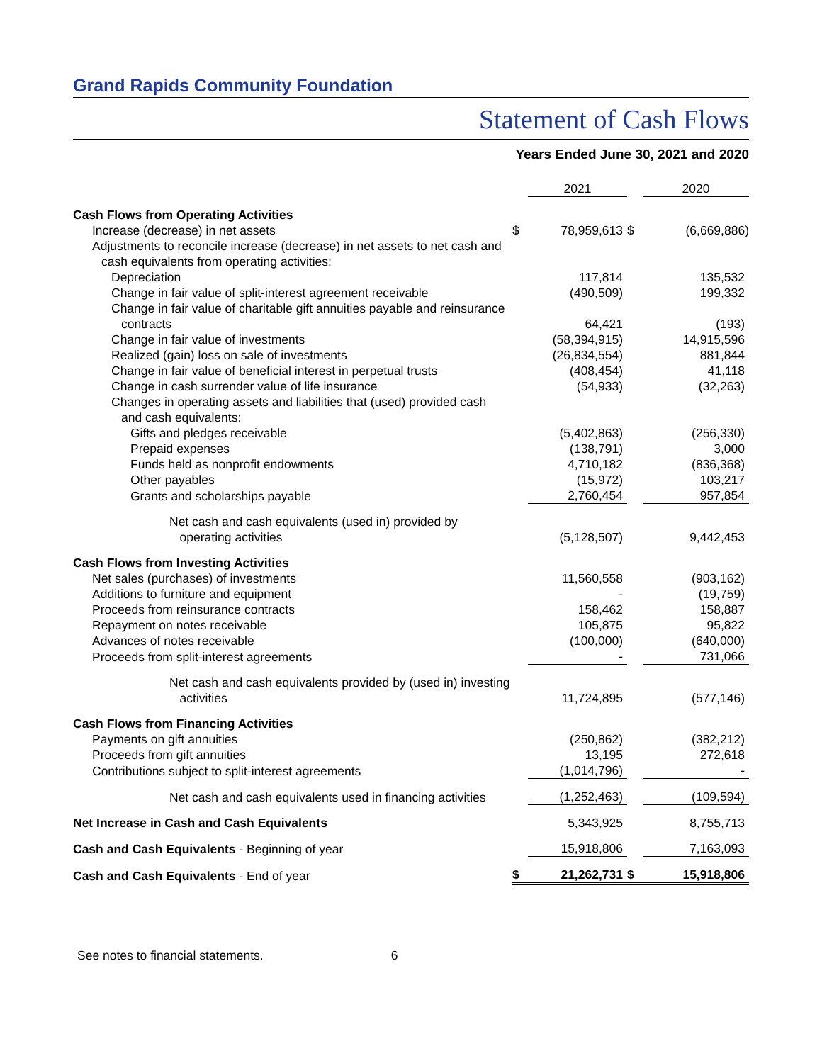Grand Rapids Community Foundation
Statement of Cash Flows
Years Ended June 30, 2021 and 2020
| | | 2021 | | 2020 |
| Cash Flows from Operating Activities | | | | |
| Increase (decrease) in net assets | $ | 78,959,613 | $ | (6,669,886) |
| Adjustments to reconcile increase (decrease) in net assets to net cash and | | | | |
| cash equivalents from operating activities: | | | | |
| Depreciation | | 117,814 | | 135,532 |
| Change in fair value of split-interest agreement receivable | | (490,509) | | 199,332 |
| Change in fair value of charitable gift annuities payable and reinsurance | | | | |
| contracts | | 64,421 | | (193) |
| Change in fair value of investments | | (58,394,915) | | 14,915,596 |
| Realized (gain) loss on sale of investments | | (26,834,554) | | 881,844 |
| Change in fair value of beneficial interest in perpetual trusts | | (408,454) | | 41,118 |
| Change in cash surrender value of life insurance | | (54,933) | | (32,263) |
| Changes in operating assets and liabilities that (used) provided cash | | | | |
| and cash equivalents: | | | | |
| Gifts and pledges receivable | | (5,402,863) | | (256,330) |
| Prepaid expenses | | (138,791) | | 3,000 |
| Funds held as nonprofit endowments | | 4,710,182 | | (836,368) |
| Other payables | | (15,972) | | 103,217 |
| Grants and scholarships payable | | 2,760,454 | | 957,854 |
| Net cash and cash equivalents (used in) provided by operating activities | | (5,128,507) | | 9,442,453 |
| Cash Flows from Investing Activities | | | | |
| Net sales (purchases) of investments | | 11,560,558 | | (903,162) |
| Additions to furniture and equipment | | - | | (19,759) |
| Proceeds from reinsurance contracts | | 158,462 | | 158,887 |
| Repayment on notes receivable | | 105,875 | | 95,822 |
| Advances of notes receivable | | (100,000) | | (640,000) |
| Proceeds from split-interest agreements | | - | | 731,066 |
| Net cash and cash equivalents provided by (used in) investing activities | | 11,724,895 | | (577,146) |
| Cash Flows from Financing Activities | | | | |
| Payments on gift annuities | | (250,862) | | (382,212) |
| Proceeds from gift annuities | | 13,195 | | 272,618 |
| Contributions subject to split-interest agreements | | (1,014,796) | | - |
| Net cash and cash equivalents used in financing activities | | (1,252,463) | | (109,594) |
| Net Increase in Cash and Cash Equivalents | | 5,343,925 | | 8,755,713 |
| Cash and Cash Equivalents - Beginning of year | | 15,918,806 | | 7,163,093 |
| Cash and Cash Equivalents - End of year | $ | 21,262,731 | $ | 15,918,806 |
See notes to financial statements. 6